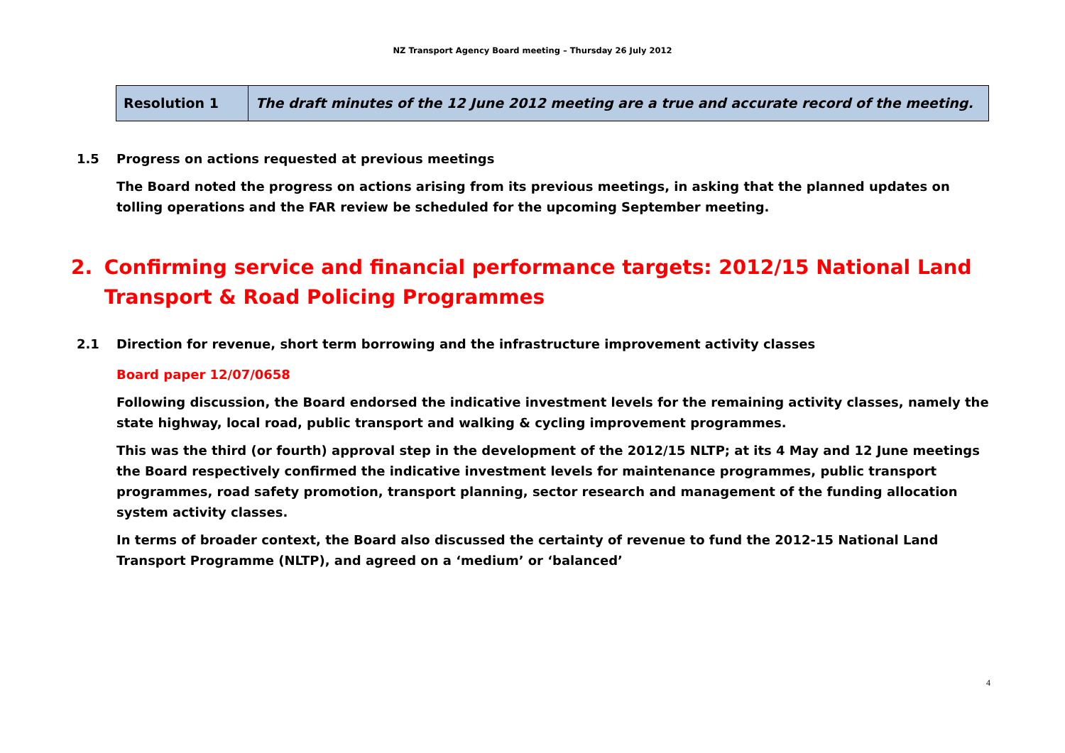NZ Transport Agency Board meeting – Thursday 26 July 2012
| Resolution 1 | The draft minutes of the 12 June 2012 meeting are a true and accurate record of the meeting. |
1.5 Progress on actions requested at previous meetings
The Board noted the progress on actions arising from its previous meetings, in asking that the planned updates on tolling operations and the FAR review be scheduled for the upcoming September meeting.
2. Confirming service and financial performance targets: 2012/15 National Land Transport & Road Policing Programmes
2.1 Direction for revenue, short term borrowing and the infrastructure improvement activity classes
Board paper 12/07/0658
Following discussion, the Board endorsed the indicative investment levels for the remaining activity classes, namely the state highway, local road, public transport and walking & cycling improvement programmes.
This was the third (or fourth) approval step in the development of the 2012/15 NLTP; at its 4 May and 12 June meetings the Board respectively confirmed the indicative investment levels for maintenance programmes, public transport programmes, road safety promotion, transport planning, sector research and management of the funding allocation system activity classes.
In terms of broader context, the Board also discussed the certainty of revenue to fund the 2012-15 National Land Transport Programme (NLTP), and agreed on a ‘medium’ or ‘balanced’
4